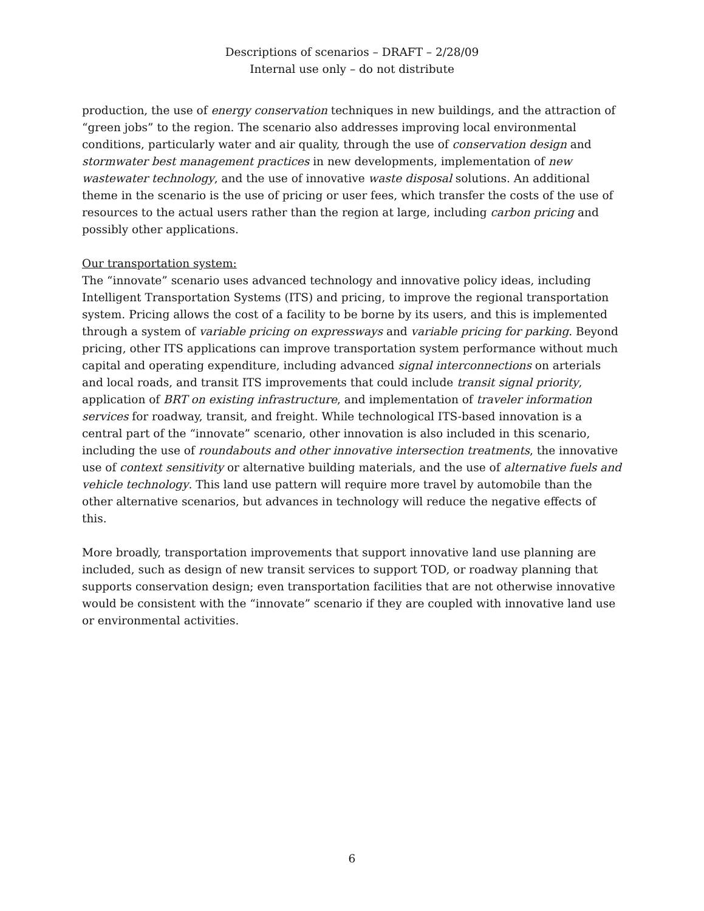Descriptions of scenarios – DRAFT – 2/28/09
Internal use only – do not distribute
production, the use of energy conservation techniques in new buildings, and the attraction of “green jobs” to the region. The scenario also addresses improving local environmental conditions, particularly water and air quality, through the use of conservation design and stormwater best management practices in new developments, implementation of new wastewater technology, and the use of innovative waste disposal solutions. An additional theme in the scenario is the use of pricing or user fees, which transfer the costs of the use of resources to the actual users rather than the region at large, including carbon pricing and possibly other applications.
Our transportation system:
The “innovate” scenario uses advanced technology and innovative policy ideas, including Intelligent Transportation Systems (ITS) and pricing, to improve the regional transportation system. Pricing allows the cost of a facility to be borne by its users, and this is implemented through a system of variable pricing on expressways and variable pricing for parking. Beyond pricing, other ITS applications can improve transportation system performance without much capital and operating expenditure, including advanced signal interconnections on arterials and local roads, and transit ITS improvements that could include transit signal priority, application of BRT on existing infrastructure, and implementation of traveler information services for roadway, transit, and freight. While technological ITS-based innovation is a central part of the “innovate” scenario, other innovation is also included in this scenario, including the use of roundabouts and other innovative intersection treatments, the innovative use of context sensitivity or alternative building materials, and the use of alternative fuels and vehicle technology. This land use pattern will require more travel by automobile than the other alternative scenarios, but advances in technology will reduce the negative effects of this.
More broadly, transportation improvements that support innovative land use planning are included, such as design of new transit services to support TOD, or roadway planning that supports conservation design; even transportation facilities that are not otherwise innovative would be consistent with the “innovate” scenario if they are coupled with innovative land use or environmental activities.
6